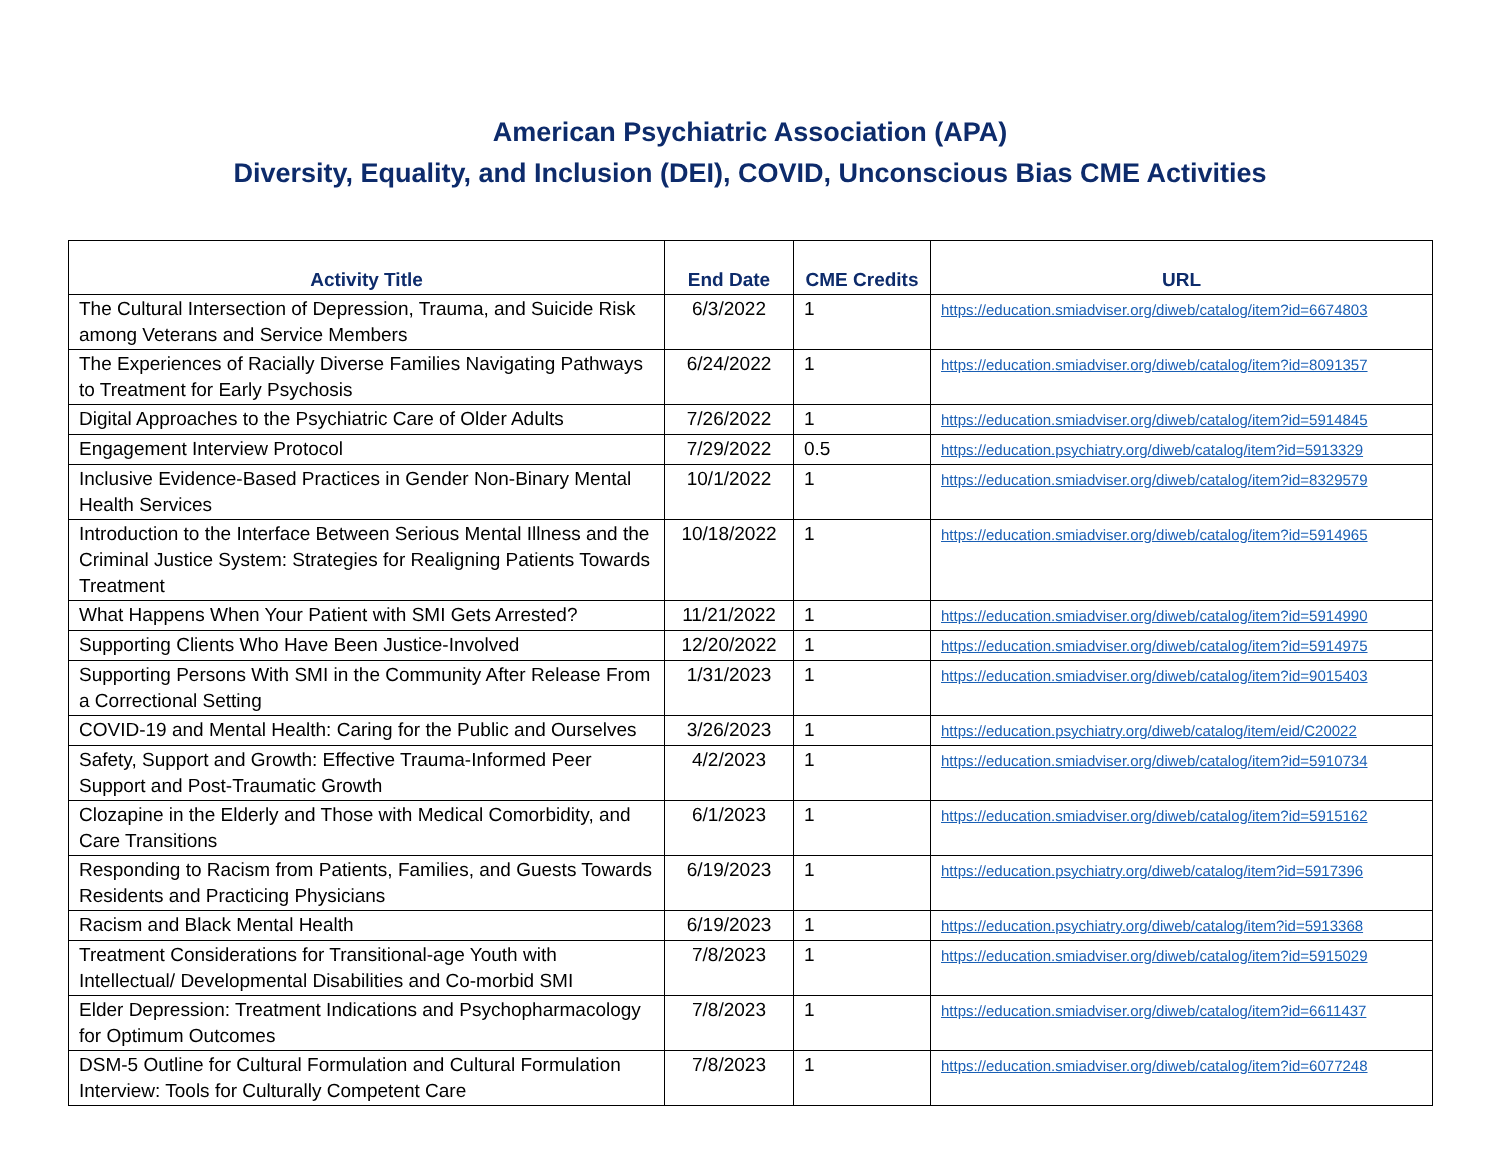American Psychiatric Association (APA)
Diversity, Equality, and Inclusion (DEI), COVID, Unconscious Bias CME Activities
| Activity Title | End Date | CME Credits | URL |
| --- | --- | --- | --- |
| The Cultural Intersection of Depression, Trauma, and Suicide Risk among Veterans and Service Members | 6/3/2022 | 1 | https://education.smiadviser.org/diweb/catalog/item?id=6674803 |
| The Experiences of Racially Diverse Families Navigating Pathways to Treatment for Early Psychosis | 6/24/2022 | 1 | https://education.smiadviser.org/diweb/catalog/item?id=8091357 |
| Digital Approaches to the Psychiatric Care of Older Adults | 7/26/2022 | 1 | https://education.smiadviser.org/diweb/catalog/item?id=5914845 |
| Engagement Interview Protocol | 7/29/2022 | 0.5 | https://education.psychiatry.org/diweb/catalog/item?id=5913329 |
| Inclusive Evidence-Based Practices in Gender Non-Binary Mental Health Services | 10/1/2022 | 1 | https://education.smiadviser.org/diweb/catalog/item?id=8329579 |
| Introduction to the Interface Between Serious Mental Illness and the Criminal Justice System: Strategies for Realigning Patients Towards Treatment | 10/18/2022 | 1 | https://education.smiadviser.org/diweb/catalog/item?id=5914965 |
| What Happens When Your Patient with SMI Gets Arrested? | 11/21/2022 | 1 | https://education.smiadviser.org/diweb/catalog/item?id=5914990 |
| Supporting Clients Who Have Been Justice-Involved | 12/20/2022 | 1 | https://education.smiadviser.org/diweb/catalog/item?id=5914975 |
| Supporting Persons With SMI in the Community After Release From a Correctional Setting | 1/31/2023 | 1 | https://education.smiadviser.org/diweb/catalog/item?id=9015403 |
| COVID-19 and Mental Health: Caring for the Public and Ourselves | 3/26/2023 | 1 | https://education.psychiatry.org/diweb/catalog/item/eid/C20022 |
| Safety, Support and Growth: Effective Trauma-Informed Peer Support and Post-Traumatic Growth | 4/2/2023 | 1 | https://education.smiadviser.org/diweb/catalog/item?id=5910734 |
| Clozapine in the Elderly and Those with Medical Comorbidity, and Care Transitions | 6/1/2023 | 1 | https://education.smiadviser.org/diweb/catalog/item?id=5915162 |
| Responding to Racism from Patients, Families, and Guests Towards Residents and Practicing Physicians | 6/19/2023 | 1 | https://education.psychiatry.org/diweb/catalog/item?id=5917396 |
| Racism and Black Mental Health | 6/19/2023 | 1 | https://education.psychiatry.org/diweb/catalog/item?id=5913368 |
| Treatment Considerations for Transitional-age Youth with Intellectual/ Developmental Disabilities and Co-morbid SMI | 7/8/2023 | 1 | https://education.smiadviser.org/diweb/catalog/item?id=5915029 |
| Elder Depression: Treatment Indications and Psychopharmacology for Optimum Outcomes | 7/8/2023 | 1 | https://education.smiadviser.org/diweb/catalog/item?id=6611437 |
| DSM-5 Outline for Cultural Formulation and Cultural Formulation Interview: Tools for Culturally Competent Care | 7/8/2023 | 1 | https://education.smiadviser.org/diweb/catalog/item?id=6077248 |